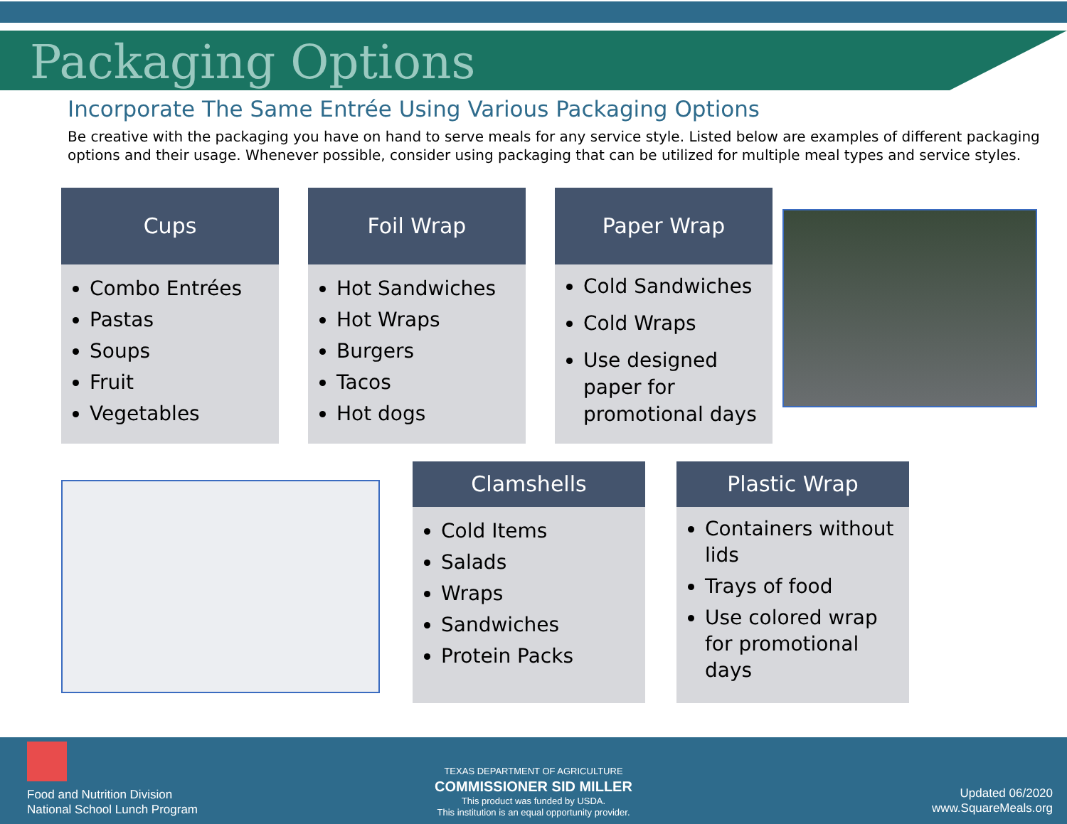Packaging Options
Incorporate The Same Entrée Using Various Packaging Options
Be creative with the packaging you have on hand to serve meals for any service style. Listed below are examples of different packaging options and their usage. Whenever possible, consider using packaging that can be utilized for multiple meal types and service styles.
Cups
Combo Entrées
Pastas
Soups
Fruit
Vegetables
Foil Wrap
Hot Sandwiches
Hot Wraps
Burgers
Tacos
Hot dogs
Paper Wrap
Cold Sandwiches
Cold Wraps
Use designed paper for promotional days
Clamshells
Cold Items
Salads
Wraps
Sandwiches
Protein Packs
Plastic Wrap
Containers without lids
Trays of food
Use colored wrap for promotional days
Food and Nutrition Division
National School Lunch Program
TEXAS DEPARTMENT OF AGRICULTURE
COMMISSIONER SID MILLER
This product was funded by USDA.
This institution is an equal opportunity provider.
Updated 06/2020
www.SquareMeals.org